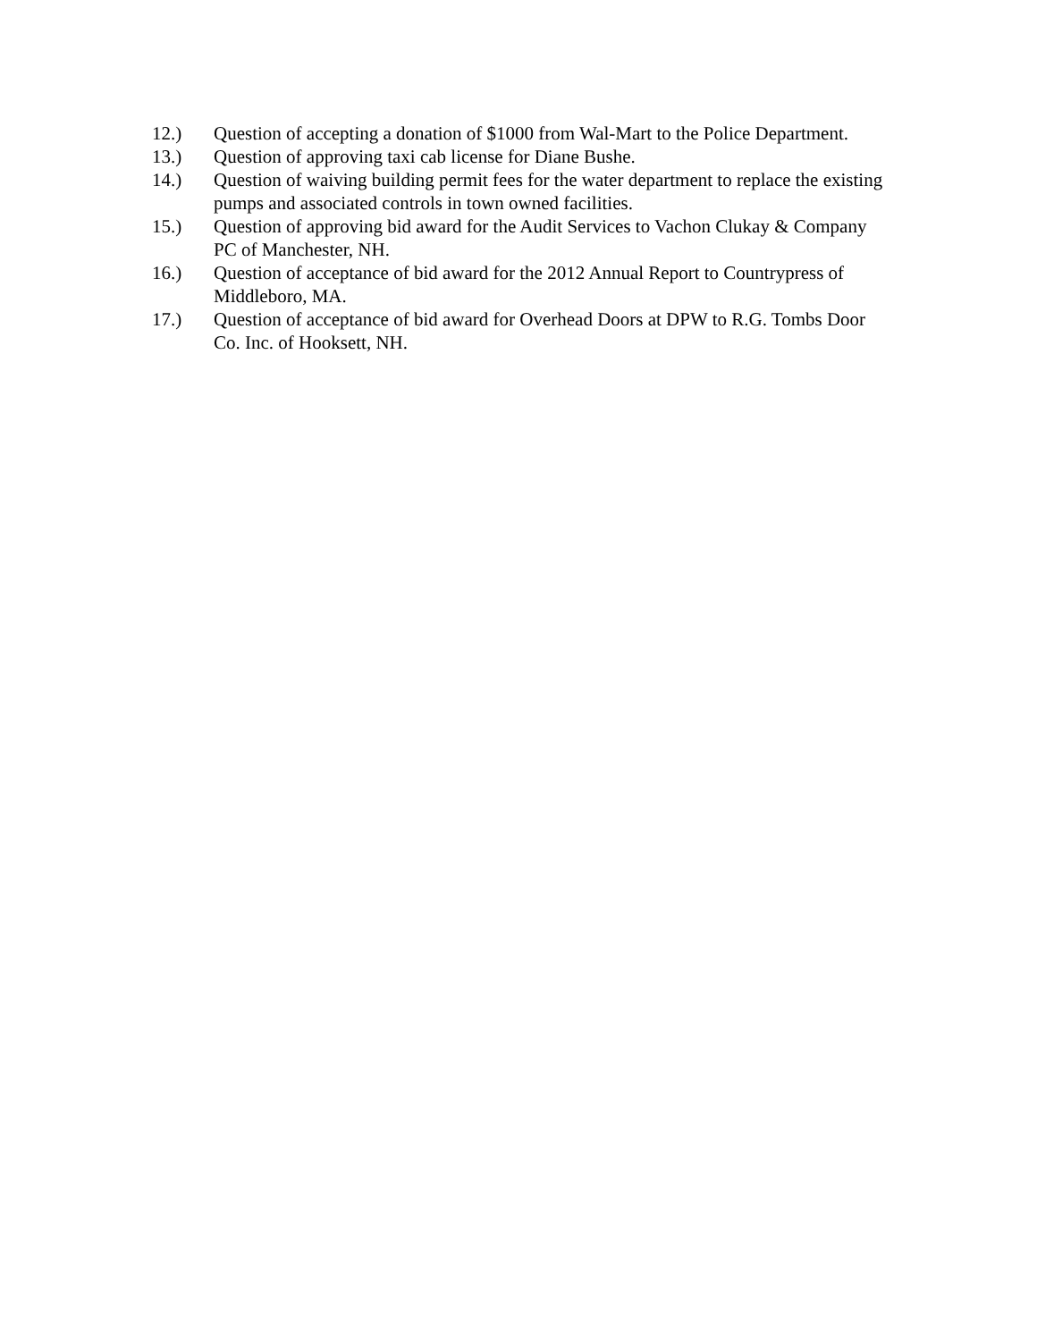12.) Question of accepting a donation of $1000 from Wal-Mart to the Police Department.
13.) Question of approving taxi cab license for Diane Bushe.
14.) Question of waiving building permit fees for the water department to replace the existing pumps and associated controls in town owned facilities.
15.) Question of approving bid award for the Audit Services to Vachon Clukay & Company PC of Manchester, NH.
16.) Question of acceptance of bid award for the 2012 Annual Report to Countrypress of Middleboro, MA.
17.) Question of acceptance of bid award for Overhead Doors at DPW to R.G. Tombs Door Co. Inc. of Hooksett, NH.